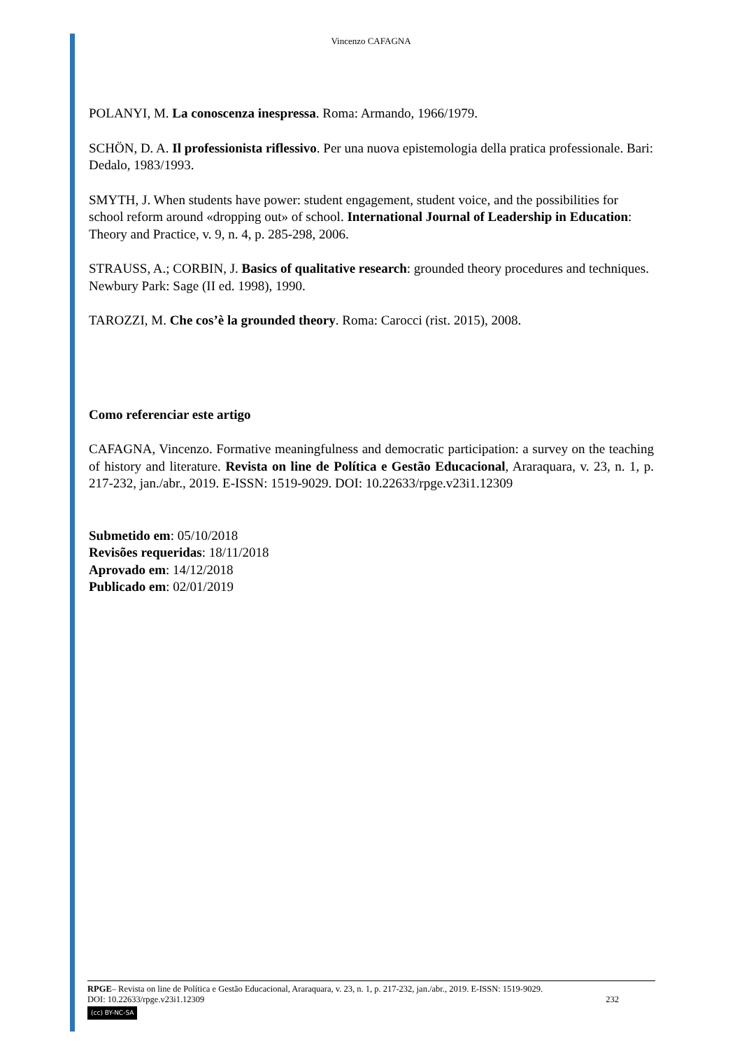Vincenzo CAFAGNA
POLANYI, M. La conoscenza inespressa. Roma: Armando, 1966/1979.
SCHÖN, D. A. Il professionista riflessivo. Per una nuova epistemologia della pratica professionale. Bari: Dedalo, 1983/1993.
SMYTH, J. When students have power: student engagement, student voice, and the possibilities for school reform around «dropping out» of school. International Journal of Leadership in Education: Theory and Practice, v. 9, n. 4, p. 285-298, 2006.
STRAUSS, A.; CORBIN, J. Basics of qualitative research: grounded theory procedures and techniques. Newbury Park: Sage (II ed. 1998), 1990.
TAROZZI, M. Che cos’è la grounded theory. Roma: Carocci (rist. 2015), 2008.
Como referenciar este artigo
CAFAGNA, Vincenzo. Formative meaningfulness and democratic participation: a survey on the teaching of history and literature. Revista on line de Política e Gestão Educacional, Araraquara, v. 23, n. 1, p. 217-232, jan./abr., 2019. E-ISSN: 1519-9029. DOI: 10.22633/rpge.v23i1.12309
Submetido em: 05/10/2018
Revisões requeridas: 18/11/2018
Aprovado em: 14/12/2018
Publicado em: 02/01/2019
RPGE– Revista on line de Política e Gestão Educacional, Araraquara, v. 23, n. 1, p. 217-232, jan./abr., 2019. E-ISSN: 1519-9029.
DOI: 10.22633/rpge.v23i1.12309 232
(cc) BY-NC-SA